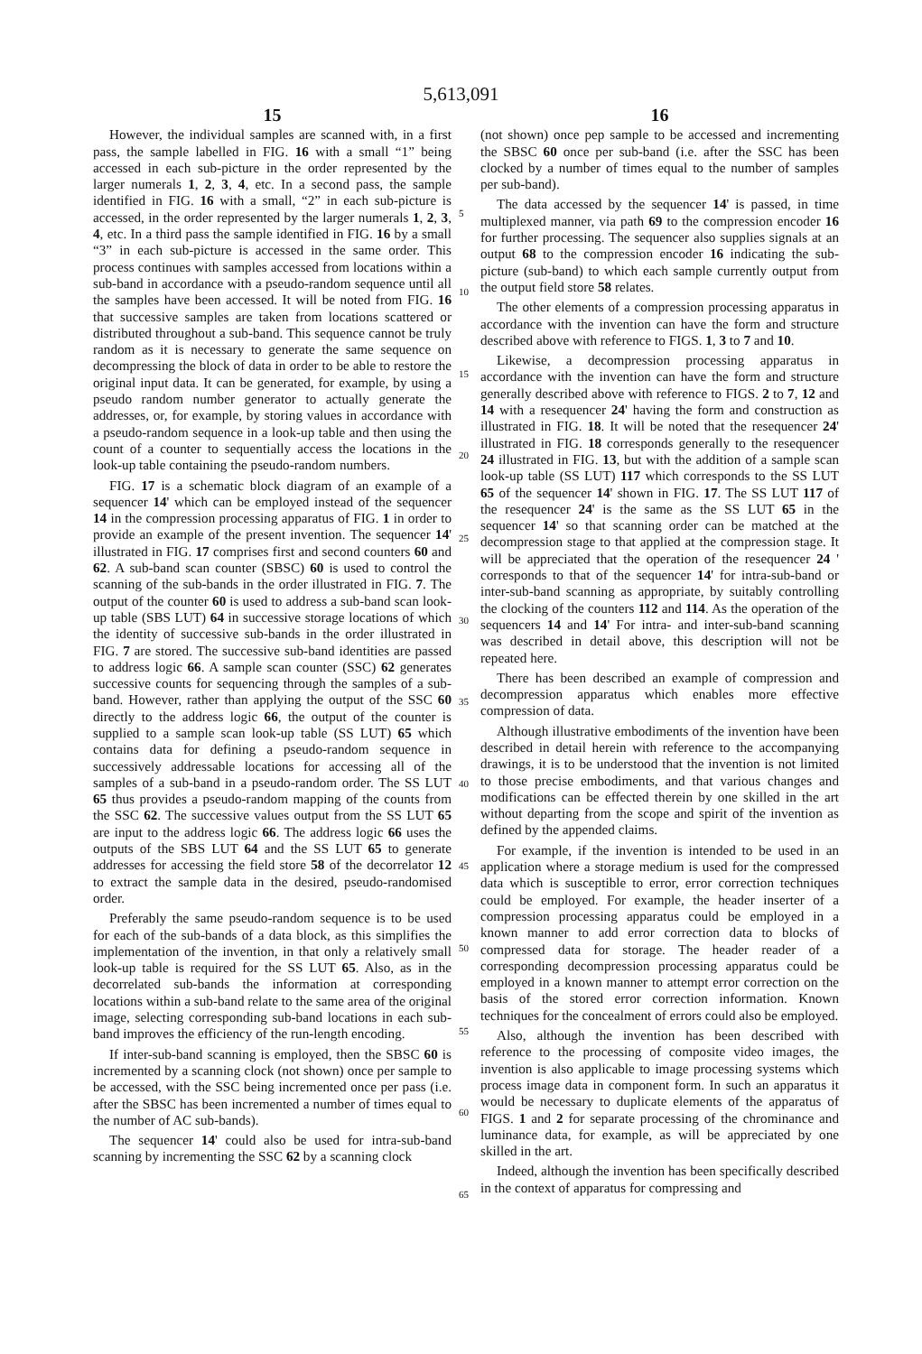5,613,091
15
However, the individual samples are scanned with, in a first pass, the sample labelled in FIG. 16 with a small “1” being accessed in each sub-picture in the order represented by the larger numerals 1, 2, 3, 4, etc. In a second pass, the sample identified in FIG. 16 with a small, “2” in each sub-picture is accessed, in the order represented by the larger numerals 1, 2, 3, 4, etc. In a third pass the sample identified in FIG. 16 by a small “3” in each sub-picture is accessed in the same order. This process continues with samples accessed from locations within a sub-band in accordance with a pseudo-random sequence until all the samples have been accessed. It will be noted from FIG. 16 that successive samples are taken from locations scattered or distributed throughout a sub-band. This sequence cannot be truly random as it is necessary to generate the same sequence on decompressing the block of data in order to be able to restore the original input data. It can be generated, for example, by using a pseudo random number generator to actually generate the addresses, or, for example, by storing values in accordance with a pseudo-random sequence in a look-up table and then using the count of a counter to sequentially access the locations in the look-up table containing the pseudo-random numbers.
FIG. 17 is a schematic block diagram of an example of a sequencer 14' which can be employed instead of the sequencer 14 in the compression processing apparatus of FIG. 1 in order to provide an example of the present invention. The sequencer 14' illustrated in FIG. 17 comprises first and second counters 60 and 62. A sub-band scan counter (SBSC) 60 is used to control the scanning of the sub-bands in the order illustrated in FIG. 7. The output of the counter 60 is used to address a sub-band scan look-up table (SBS LUT) 64 in successive storage locations of which the identity of successive sub-bands in the order illustrated in FIG. 7 are stored. The successive sub-band identities are passed to address logic 66. A sample scan counter (SSC) 62 generates successive counts for sequencing through the samples of a sub-band. However, rather than applying the output of the SSC 60 directly to the address logic 66, the output of the counter is supplied to a sample scan look-up table (SS LUT) 65 which contains data for defining a pseudo-random sequence in successively addressable locations for accessing all of the samples of a sub-band in a pseudo-random order. The SS LUT 65 thus provides a pseudo-random mapping of the counts from the SSC 62. The successive values output from the SS LUT 65 are input to the address logic 66. The address logic 66 uses the outputs of the SBS LUT 64 and the SS LUT 65 to generate addresses for accessing the field store 58 of the decorrelator 12 to extract the sample data in the desired, pseudo-randomised order.
Preferably the same pseudo-random sequence is to be used for each of the sub-bands of a data block, as this simplifies the implementation of the invention, in that only a relatively small look-up table is required for the SS LUT 65. Also, as in the decorrelated sub-bands the information at corresponding locations within a sub-band relate to the same area of the original image, selecting corresponding sub-band locations in each sub-band improves the efficiency of the run-length encoding.
If inter-sub-band scanning is employed, then the SBSC 60 is incremented by a scanning clock (not shown) once per sample to be accessed, with the SSC being incremented once per pass (i.e. after the SBSC has been incremented a number of times equal to the number of AC sub-bands).
The sequencer 14' could also be used for intra-sub-band scanning by incrementing the SSC 62 by a scanning clock
16
(not shown) once pep sample to be accessed and incrementing the SBSC 60 once per sub-band (i.e. after the SSC has been clocked by a number of times equal to the number of samples per sub-band).
The data accessed by the sequencer 14' is passed, in time multiplexed manner, via path 69 to the compression encoder 16 for further processing. The sequencer also supplies signals at an output 68 to the compression encoder 16 indicating the sub-picture (sub-band) to which each sample currently output from the output field store 58 relates.
The other elements of a compression processing apparatus in accordance with the invention can have the form and structure described above with reference to FIGS. 1, 3 to 7 and 10.
Likewise, a decompression processing apparatus in accordance with the invention can have the form and structure generally described above with reference to FIGS. 2 to 7, 12 and 14 with a resequencer 24' having the form and construction as illustrated in FIG. 18. It will be noted that the resequencer 24' illustrated in FIG. 18 corresponds generally to the resequencer 24 illustrated in FIG. 13, but with the addition of a sample scan look-up table (SS LUT) 117 which corresponds to the SS LUT 65 of the sequencer 14' shown in FIG. 17. The SS LUT 117 of the resequencer 24' is the same as the SS LUT 65 in the sequencer 14' so that scanning order can be matched at the decompression stage to that applied at the compression stage. It will be appreciated that the operation of the resequencer 24 ' corresponds to that of the sequencer 14' for intra-sub-band or inter-sub-band scanning as appropriate, by suitably controlling the clocking of the counters 112 and 114. As the operation of the sequencers 14 and 14' For intra- and inter-sub-band scanning was described in detail above, this description will not be repeated here.
There has been described an example of compression and decompression apparatus which enables more effective compression of data.
Although illustrative embodiments of the invention have been described in detail herein with reference to the accompanying drawings, it is to be understood that the invention is not limited to those precise embodiments, and that various changes and modifications can be effected therein by one skilled in the art without departing from the scope and spirit of the invention as defined by the appended claims.
For example, if the invention is intended to be used in an application where a storage medium is used for the compressed data which is susceptible to error, error correction techniques could be employed. For example, the header inserter of a compression processing apparatus could be employed in a known manner to add error correction data to blocks of compressed data for storage. The header reader of a corresponding decompression processing apparatus could be employed in a known manner to attempt error correction on the basis of the stored error correction information. Known techniques for the concealment of errors could also be employed.
Also, although the invention has been described with reference to the processing of composite video images, the invention is also applicable to image processing systems which process image data in component form. In such an apparatus it would be necessary to duplicate elements of the apparatus of FIGS. 1 and 2 for separate processing of the chrominance and luminance data, for example, as will be appreciated by one skilled in the art.
Indeed, although the invention has been specifically described in the context of apparatus for compressing and
5
10
15
20
25
30
35
40
45
50
55
60
65